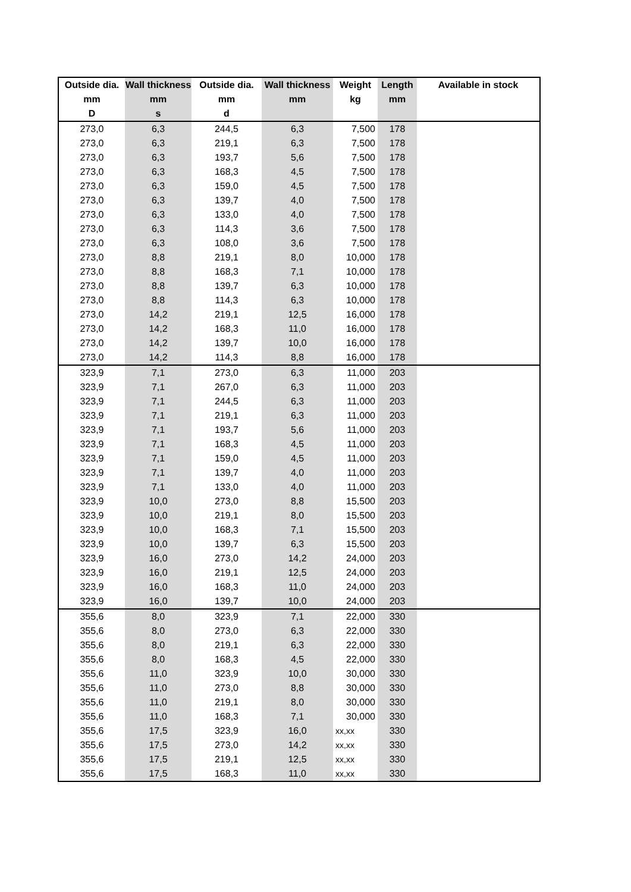| Outside dia. | Wall thickness | Outside dia. | Wall thickness | Weight | Length | Available in stock |
| --- | --- | --- | --- | --- | --- | --- |
| mm | mm | mm | mm | kg | mm | |
| D | s | d | | | | |
| 273,0 | 6,3 | 244,5 | 6,3 | 7,500 | 178 | |
| 273,0 | 6,3 | 219,1 | 6,3 | 7,500 | 178 | |
| 273,0 | 6,3 | 193,7 | 5,6 | 7,500 | 178 | |
| 273,0 | 6,3 | 168,3 | 4,5 | 7,500 | 178 | |
| 273,0 | 6,3 | 159,0 | 4,5 | 7,500 | 178 | |
| 273,0 | 6,3 | 139,7 | 4,0 | 7,500 | 178 | |
| 273,0 | 6,3 | 133,0 | 4,0 | 7,500 | 178 | |
| 273,0 | 6,3 | 114,3 | 3,6 | 7,500 | 178 | |
| 273,0 | 6,3 | 108,0 | 3,6 | 7,500 | 178 | |
| 273,0 | 8,8 | 219,1 | 8,0 | 10,000 | 178 | |
| 273,0 | 8,8 | 168,3 | 7,1 | 10,000 | 178 | |
| 273,0 | 8,8 | 139,7 | 6,3 | 10,000 | 178 | |
| 273,0 | 8,8 | 114,3 | 6,3 | 10,000 | 178 | |
| 273,0 | 14,2 | 219,1 | 12,5 | 16,000 | 178 | |
| 273,0 | 14,2 | 168,3 | 11,0 | 16,000 | 178 | |
| 273,0 | 14,2 | 139,7 | 10,0 | 16,000 | 178 | |
| 273,0 | 14,2 | 114,3 | 8,8 | 16,000 | 178 | |
| 323,9 | 7,1 | 273,0 | 6,3 | 11,000 | 203 | |
| 323,9 | 7,1 | 267,0 | 6,3 | 11,000 | 203 | |
| 323,9 | 7,1 | 244,5 | 6,3 | 11,000 | 203 | |
| 323,9 | 7,1 | 219,1 | 6,3 | 11,000 | 203 | |
| 323,9 | 7,1 | 193,7 | 5,6 | 11,000 | 203 | |
| 323,9 | 7,1 | 168,3 | 4,5 | 11,000 | 203 | |
| 323,9 | 7,1 | 159,0 | 4,5 | 11,000 | 203 | |
| 323,9 | 7,1 | 139,7 | 4,0 | 11,000 | 203 | |
| 323,9 | 7,1 | 133,0 | 4,0 | 11,000 | 203 | |
| 323,9 | 10,0 | 273,0 | 8,8 | 15,500 | 203 | |
| 323,9 | 10,0 | 219,1 | 8,0 | 15,500 | 203 | |
| 323,9 | 10,0 | 168,3 | 7,1 | 15,500 | 203 | |
| 323,9 | 10,0 | 139,7 | 6,3 | 15,500 | 203 | |
| 323,9 | 16,0 | 273,0 | 14,2 | 24,000 | 203 | |
| 323,9 | 16,0 | 219,1 | 12,5 | 24,000 | 203 | |
| 323,9 | 16,0 | 168,3 | 11,0 | 24,000 | 203 | |
| 323,9 | 16,0 | 139,7 | 10,0 | 24,000 | 203 | |
| 355,6 | 8,0 | 323,9 | 7,1 | 22,000 | 330 | |
| 355,6 | 8,0 | 273,0 | 6,3 | 22,000 | 330 | |
| 355,6 | 8,0 | 219,1 | 6,3 | 22,000 | 330 | |
| 355,6 | 8,0 | 168,3 | 4,5 | 22,000 | 330 | |
| 355,6 | 11,0 | 323,9 | 10,0 | 30,000 | 330 | |
| 355,6 | 11,0 | 273,0 | 8,8 | 30,000 | 330 | |
| 355,6 | 11,0 | 219,1 | 8,0 | 30,000 | 330 | |
| 355,6 | 11,0 | 168,3 | 7,1 | 30,000 | 330 | |
| 355,6 | 17,5 | 323,9 | 16,0 | xx,xx | 330 | |
| 355,6 | 17,5 | 273,0 | 14,2 | xx,xx | 330 | |
| 355,6 | 17,5 | 219,1 | 12,5 | xx,xx | 330 | |
| 355,6 | 17,5 | 168,3 | 11,0 | xx,xx | 330 | |